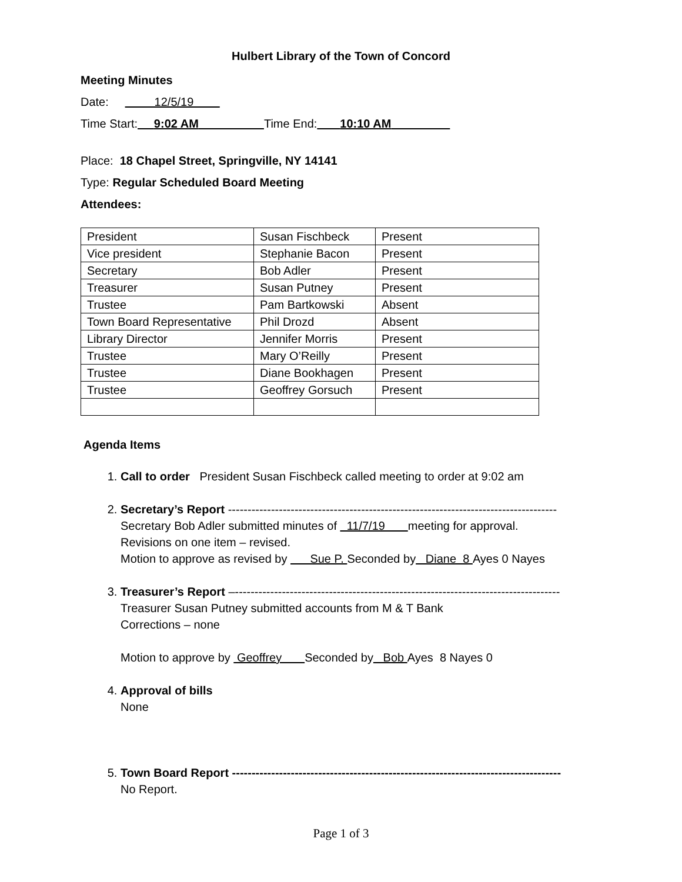Hulbert Library of the Town of Concord
Meeting Minutes
Date: 12/5/19
Time Start: 9:02 AM Time End: 10:10 AM
Place: 18 Chapel Street, Springville, NY 14141
Type: Regular Scheduled Board Meeting
Attendees:
| President | Susan Fischbeck | Present |
| Vice president | Stephanie Bacon | Present |
| Secretary | Bob Adler | Present |
| Treasurer | Susan Putney | Present |
| Trustee | Pam Bartkowski | Absent |
| Town Board Representative | Phil Drozd | Absent |
| Library Director | Jennifer Morris | Present |
| Trustee | Mary O’Reilly | Present |
| Trustee | Diane Bookhagen | Present |
| Trustee | Geoffrey Gorsuch | Present |
Agenda Items
1. Call to order President Susan Fischbeck called meeting to order at 9:02 am
2. Secretary’s Report ------------------------------------------------------------------------------------
Secretary Bob Adler submitted minutes of 11/7/19 meeting for approval.
Revisions on one item – revised.
Motion to approve as revised by Sue P. Seconded by Diane 8 Ayes 0 Nayes
3. Treasurer’s Report –-----------------------------------------------------------------------------------
Treasurer Susan Putney submitted accounts from M & T Bank
Corrections – none
Motion to approve by Geoffrey Seconded by Bob Ayes 8 Nayes 0
4. Approval of bills
None
5. Town Board Report ------------------------------------------------------------------------------------
No Report.
Page 1 of 3